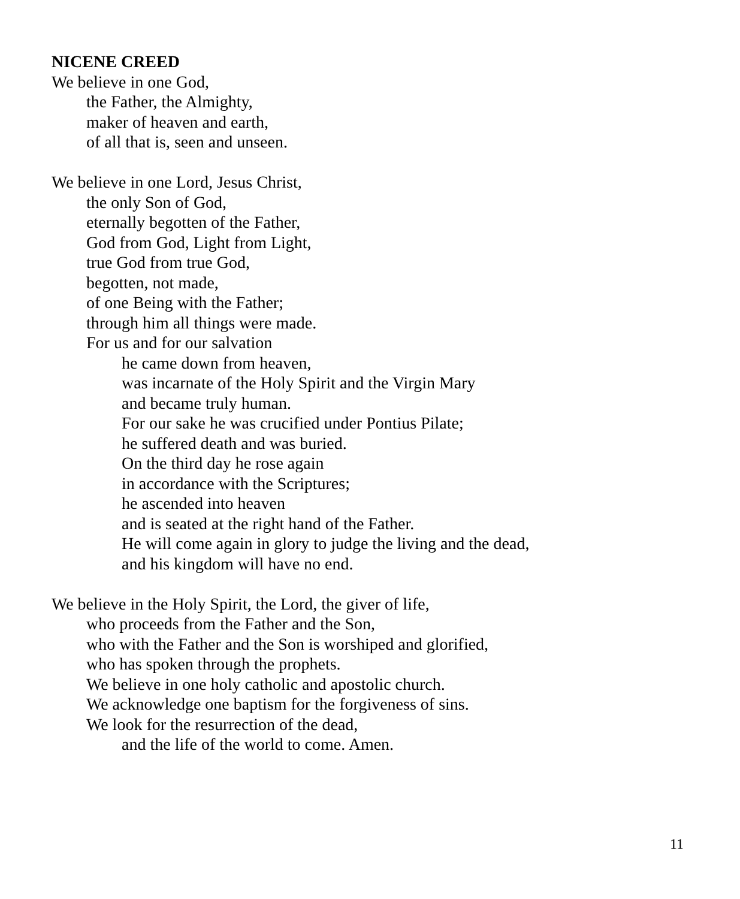NICENE CREED
We believe in one God,
the Father, the Almighty,
maker of heaven and earth,
of all that is, seen and unseen.
We believe in one Lord, Jesus Christ,
the only Son of God,
eternally begotten of the Father,
God from God, Light from Light,
true God from true God,
begotten, not made,
of one Being with the Father;
through him all things were made.
For us and for our salvation
he came down from heaven,
was incarnate of the Holy Spirit and the Virgin Mary
and became truly human.
For our sake he was crucified under Pontius Pilate;
he suffered death and was buried.
On the third day he rose again
in accordance with the Scriptures;
he ascended into heaven
and is seated at the right hand of the Father.
He will come again in glory to judge the living and the dead,
and his kingdom will have no end.
We believe in the Holy Spirit, the Lord, the giver of life,
who proceeds from the Father and the Son,
who with the Father and the Son is worshiped and glorified,
who has spoken through the prophets.
We believe in one holy catholic and apostolic church.
We acknowledge one baptism for the forgiveness of sins.
We look for the resurrection of the dead,
and the life of the world to come. Amen.
11